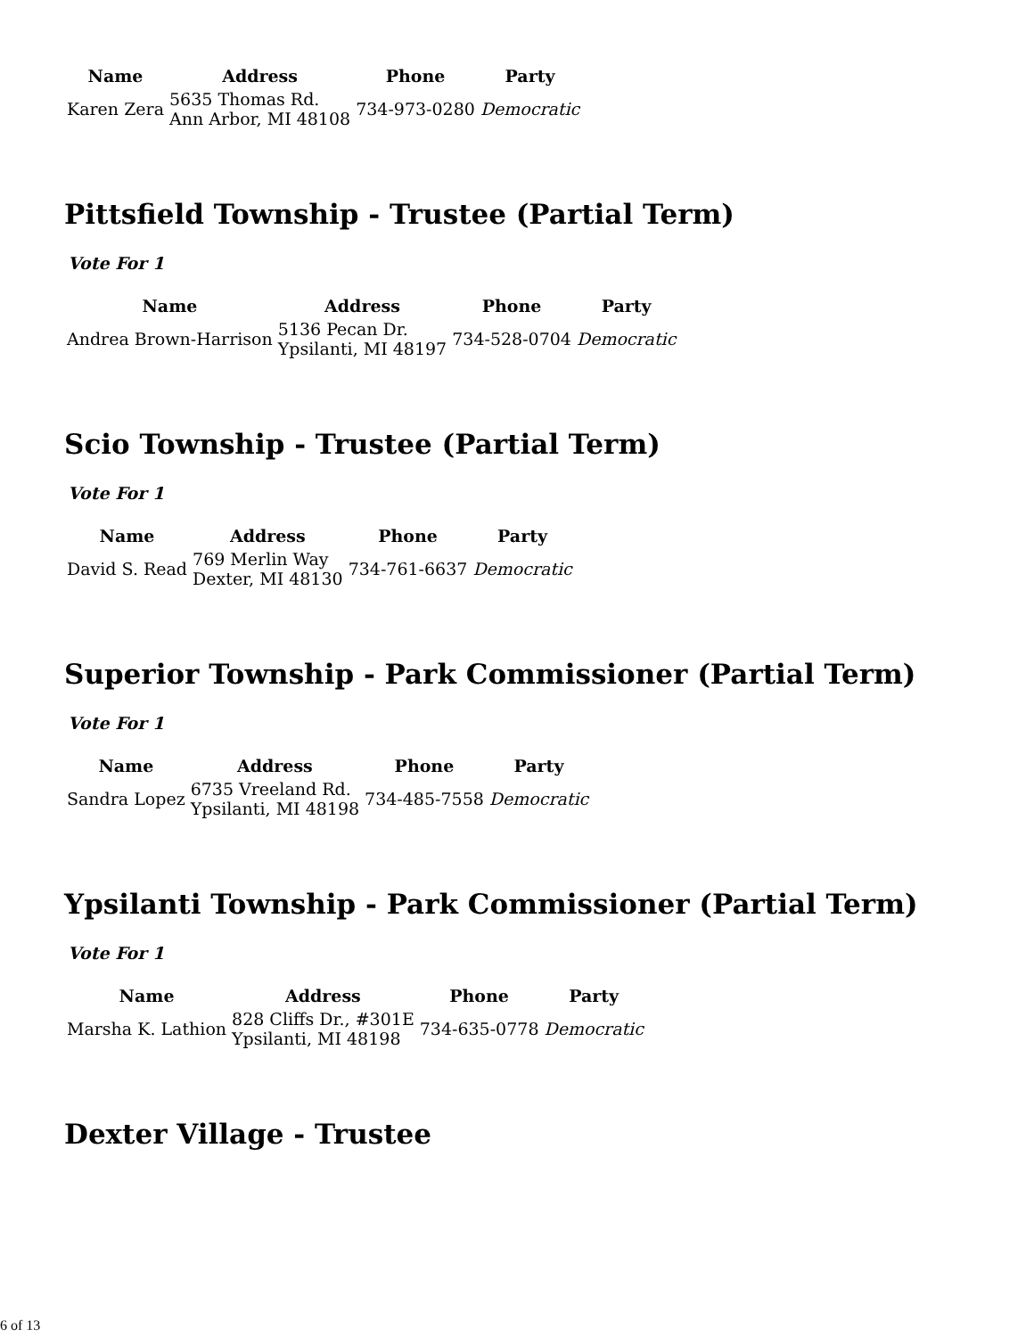| Name | Address | Phone | Party |
| --- | --- | --- | --- |
| Karen Zera | 5635 Thomas Rd. Ann Arbor, MI 48108 | 734-973-0280 | Democratic |
Pittsfield Township - Trustee (Partial Term)
Vote For 1
| Name | Address | Phone | Party |
| --- | --- | --- | --- |
| Andrea Brown-Harrison | 5136 Pecan Dr. Ypsilanti, MI 48197 | 734-528-0704 | Democratic |
Scio Township - Trustee (Partial Term)
Vote For 1
| Name | Address | Phone | Party |
| --- | --- | --- | --- |
| David S. Read | 769 Merlin Way Dexter, MI 48130 | 734-761-6637 | Democratic |
Superior Township - Park Commissioner (Partial Term)
Vote For 1
| Name | Address | Phone | Party |
| --- | --- | --- | --- |
| Sandra Lopez | 6735 Vreeland Rd. Ypsilanti, MI 48198 | 734-485-7558 | Democratic |
Ypsilanti Township - Park Commissioner (Partial Term)
Vote For 1
| Name | Address | Phone | Party |
| --- | --- | --- | --- |
| Marsha K. Lathion | 828 Cliffs Dr., #301E Ypsilanti, MI 48198 | 734-635-0778 | Democratic |
Dexter Village - Trustee
6 of 13